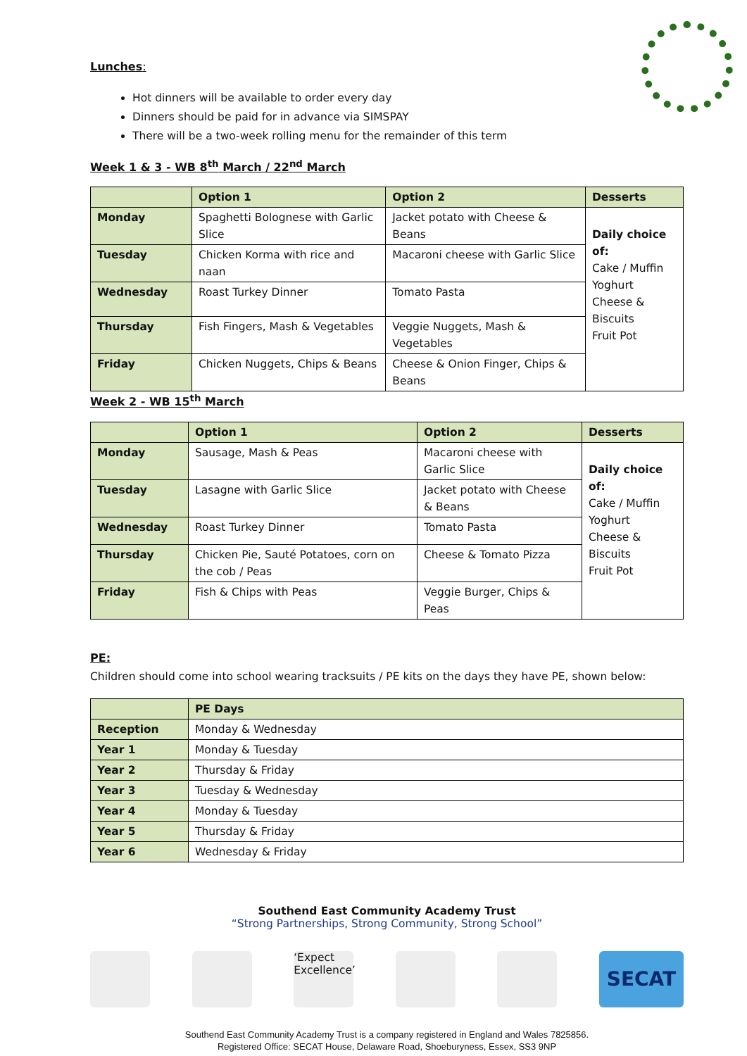Lunches:
Hot dinners will be available to order every day
Dinners should be paid for in advance via SIMSPAY
There will be a two-week rolling menu for the remainder of this term
Week 1 & 3 - WB 8<sup>th</sup> March / 22<sup>nd</sup> March
| | Option 1 | Option 2 | Desserts |
| --- | --- | --- | --- |
| Monday | Spaghetti Bolognese with Garlic Slice | Jacket potato with Cheese & Beans | Daily choice of: Cake / Muffin Yoghurt Cheese & Biscuits Fruit Pot |
| Tuesday | Chicken Korma with rice and naan | Macaroni cheese with Garlic Slice | |
| Wednesday | Roast Turkey Dinner | Tomato Pasta | |
| Thursday | Fish Fingers, Mash & Vegetables | Veggie Nuggets, Mash & Vegetables | |
| Friday | Chicken Nuggets, Chips & Beans | Cheese & Onion Finger, Chips & Beans | |
Week 2 - WB 15<sup>th</sup> March
| | Option 1 | Option 2 | Desserts |
| --- | --- | --- | --- |
| Monday | Sausage, Mash & Peas | Macaroni cheese with Garlic Slice | Daily choice of: Cake / Muffin Yoghurt Cheese & Biscuits Fruit Pot |
| Tuesday | Lasagne with Garlic Slice | Jacket potato with Cheese & Beans | |
| Wednesday | Roast Turkey Dinner | Tomato Pasta | |
| Thursday | Chicken Pie, Sauté Potatoes, corn on the cob / Peas | Cheese & Tomato Pizza | |
| Friday | Fish & Chips with Peas | Veggie Burger, Chips & Peas | |
PE:
Children should come into school wearing tracksuits / PE kits on the days they have PE, shown below:
| | PE Days |
| --- | --- |
| Reception | Monday & Wednesday |
| Year 1 | Monday & Tuesday |
| Year 2 | Thursday & Friday |
| Year 3 | Tuesday & Wednesday |
| Year 4 | Monday & Tuesday |
| Year 5 | Thursday & Friday |
| Year 6 | Wednesday & Friday |
Southend East Community Academy Trust
“Strong Partnerships, Strong Community, Strong School”
‘Expect Excellence’
SECAT
Southend East Community Academy Trust is a company registered in England and Wales 7825856.
Registered Office: SECAT House, Delaware Road, Shoeburyness, Essex, SS3 9NP